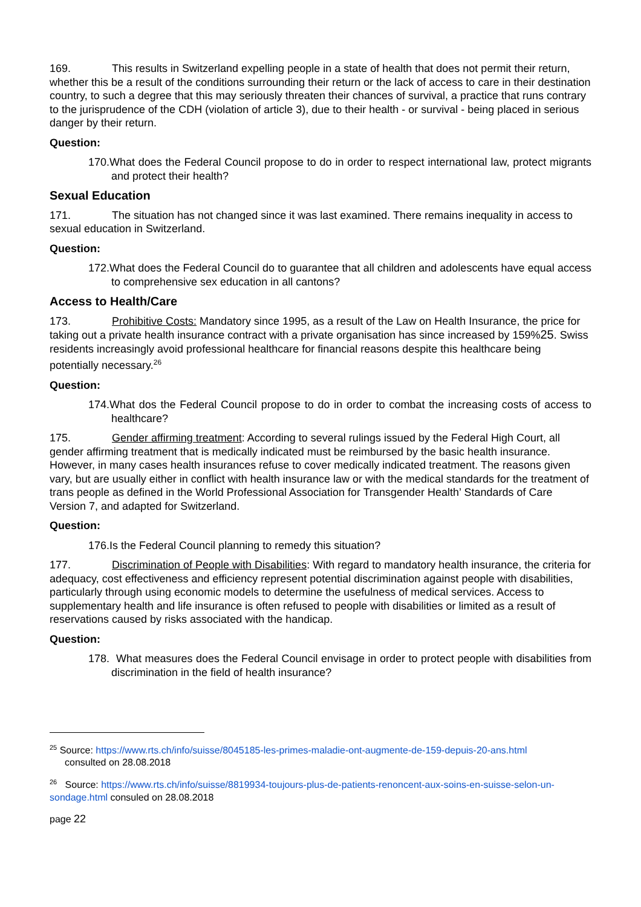169. This results in Switzerland expelling people in a state of health that does not permit their return, whether this be a result of the conditions surrounding their return or the lack of access to care in their destination country, to such a degree that this may seriously threaten their chances of survival, a practice that runs contrary to the jurisprudence of the CDH (violation of article 3), due to their health - or survival - being placed in serious danger by their return.
Question:
170.What does the Federal Council propose to do in order to respect international law, protect migrants and protect their health?
Sexual Education
171. The situation has not changed since it was last examined. There remains inequality in access to sexual education in Switzerland.
Question:
172.What does the Federal Council do to guarantee that all children and adolescents have equal access to comprehensive sex education in all cantons?
Access to Health/Care
173. Prohibitive Costs: Mandatory since 1995, as a result of the Law on Health Insurance, the price for taking out a private health insurance contract with a private organisation has since increased by 159%25. Swiss residents increasingly avoid professional healthcare for financial reasons despite this healthcare being potentially necessary.<sup>26</sup>
Question:
174.What dos the Federal Council propose to do in order to combat the increasing costs of access to healthcare?
175. Gender affirming treatment: According to several rulings issued by the Federal High Court, all gender affirming treatment that is medically indicated must be reimbursed by the basic health insurance. However, in many cases health insurances refuse to cover medically indicated treatment. The reasons given vary, but are usually either in conflict with health insurance law or with the medical standards for the treatment of trans people as defined in the World Professional Association for Transgender Health’ Standards of Care Version 7, and adapted for Switzerland.
Question:
176.Is the Federal Council planning to remedy this situation?
177. Discrimination of People with Disabilities: With regard to mandatory health insurance, the criteria for adequacy, cost effectiveness and efficiency represent potential discrimination against people with disabilities, particularly through using economic models to determine the usefulness of medical services. Access to supplementary health and life insurance is often refused to people with disabilities or limited as a result of reservations caused by risks associated with the handicap.
Question:
178. What measures does the Federal Council envisage in order to protect people with disabilities from discrimination in the field of health insurance?
<sup>25</sup> Source: https://www.rts.ch/info/suisse/8045185-les-primes-maladie-ont-augmente-de-159-depuis-20-ans.html
consulted on 28.08.2018
<sup>26</sup> Source: https://www.rts.ch/info/suisse/8819934-toujours-plus-de-patients-renoncent-aux-soins-en-suisse-selon-un-sondage.html consuled on 28.08.2018
page 22